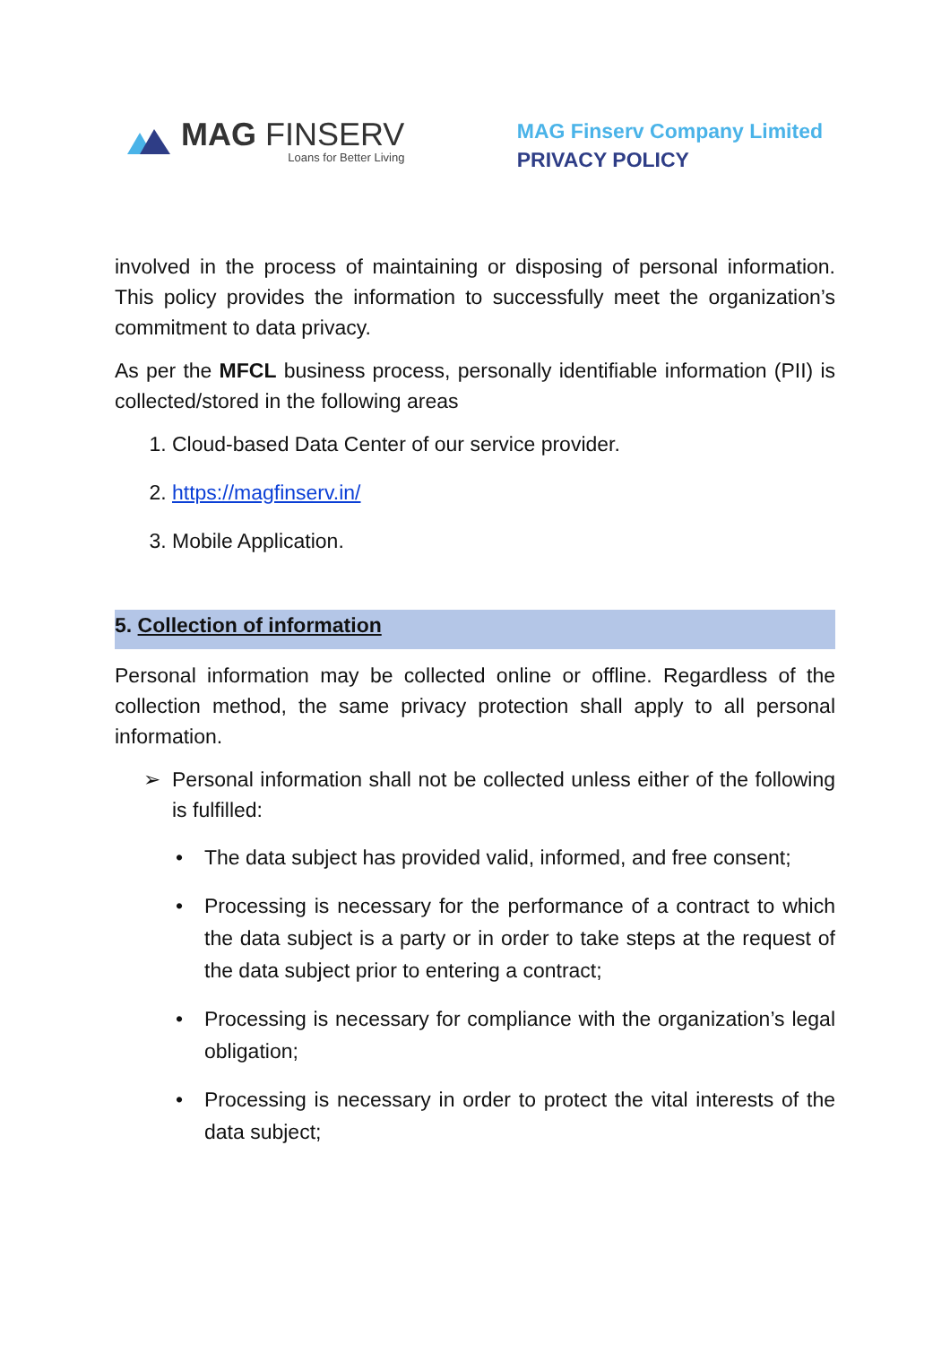MAG FINSERV
Loans for Better Living
MAG Finserv Company Limited
PRIVACY POLICY
involved in the process of maintaining or disposing of personal information. This policy provides the information to successfully meet the organization’s commitment to data privacy.
As per the MFCL business process, personally identifiable information (PII) is collected/stored in the following areas
1. Cloud-based Data Center of our service provider.
2. https://magfinserv.in/
3. Mobile Application.
5. Collection of information
Personal information may be collected online or offline. Regardless of the collection method, the same privacy protection shall apply to all personal information.
➢ Personal information shall not be collected unless either of the following is fulfilled:
• The data subject has provided valid, informed, and free consent;
• Processing is necessary for the performance of a contract to which the data subject is a party or in order to take steps at the request of the data subject prior to entering a contract;
• Processing is necessary for compliance with the organization’s legal obligation;
• Processing is necessary in order to protect the vital interests of the data subject;